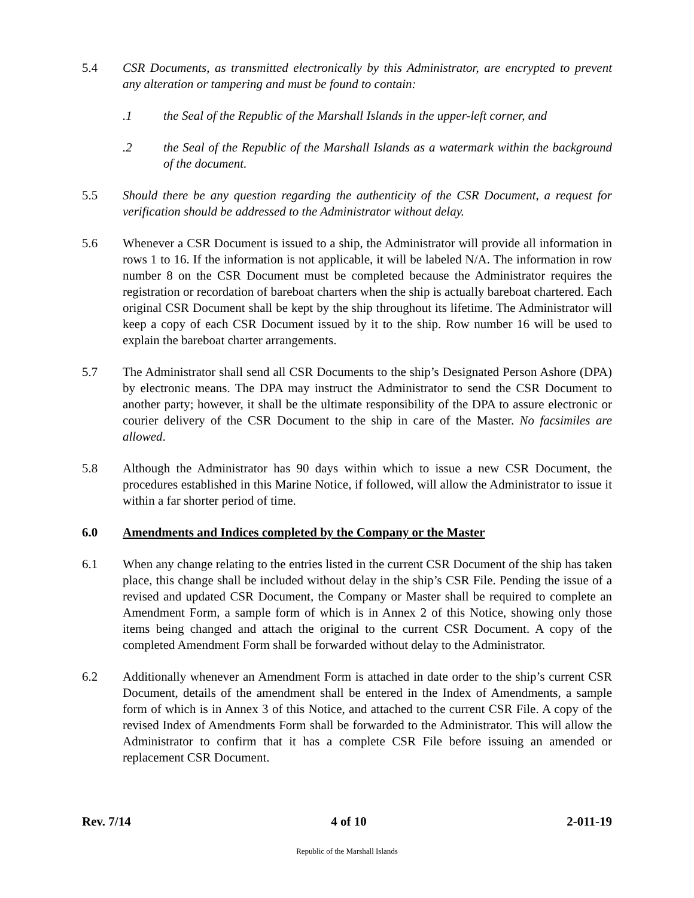5.4 CSR Documents, as transmitted electronically by this Administrator, are encrypted to prevent any alteration or tampering and must be found to contain:
.1 the Seal of the Republic of the Marshall Islands in the upper-left corner, and
.2 the Seal of the Republic of the Marshall Islands as a watermark within the background of the document.
5.5 Should there be any question regarding the authenticity of the CSR Document, a request for verification should be addressed to the Administrator without delay.
5.6 Whenever a CSR Document is issued to a ship, the Administrator will provide all information in rows 1 to 16. If the information is not applicable, it will be labeled N/A. The information in row number 8 on the CSR Document must be completed because the Administrator requires the registration or recordation of bareboat charters when the ship is actually bareboat chartered. Each original CSR Document shall be kept by the ship throughout its lifetime. The Administrator will keep a copy of each CSR Document issued by it to the ship. Row number 16 will be used to explain the bareboat charter arrangements.
5.7 The Administrator shall send all CSR Documents to the ship’s Designated Person Ashore (DPA) by electronic means. The DPA may instruct the Administrator to send the CSR Document to another party; however, it shall be the ultimate responsibility of the DPA to assure electronic or courier delivery of the CSR Document to the ship in care of the Master. No facsimiles are allowed.
5.8 Although the Administrator has 90 days within which to issue a new CSR Document, the procedures established in this Marine Notice, if followed, will allow the Administrator to issue it within a far shorter period of time.
6.0 Amendments and Indices completed by the Company or the Master
6.1 When any change relating to the entries listed in the current CSR Document of the ship has taken place, this change shall be included without delay in the ship’s CSR File. Pending the issue of a revised and updated CSR Document, the Company or Master shall be required to complete an Amendment Form, a sample form of which is in Annex 2 of this Notice, showing only those items being changed and attach the original to the current CSR Document. A copy of the completed Amendment Form shall be forwarded without delay to the Administrator.
6.2 Additionally whenever an Amendment Form is attached in date order to the ship’s current CSR Document, details of the amendment shall be entered in the Index of Amendments, a sample form of which is in Annex 3 of this Notice, and attached to the current CSR File. A copy of the revised Index of Amendments Form shall be forwarded to the Administrator. This will allow the Administrator to confirm that it has a complete CSR File before issuing an amended or replacement CSR Document.
Rev. 7/14 4 of 10 2-011-19
Republic of the Marshall Islands